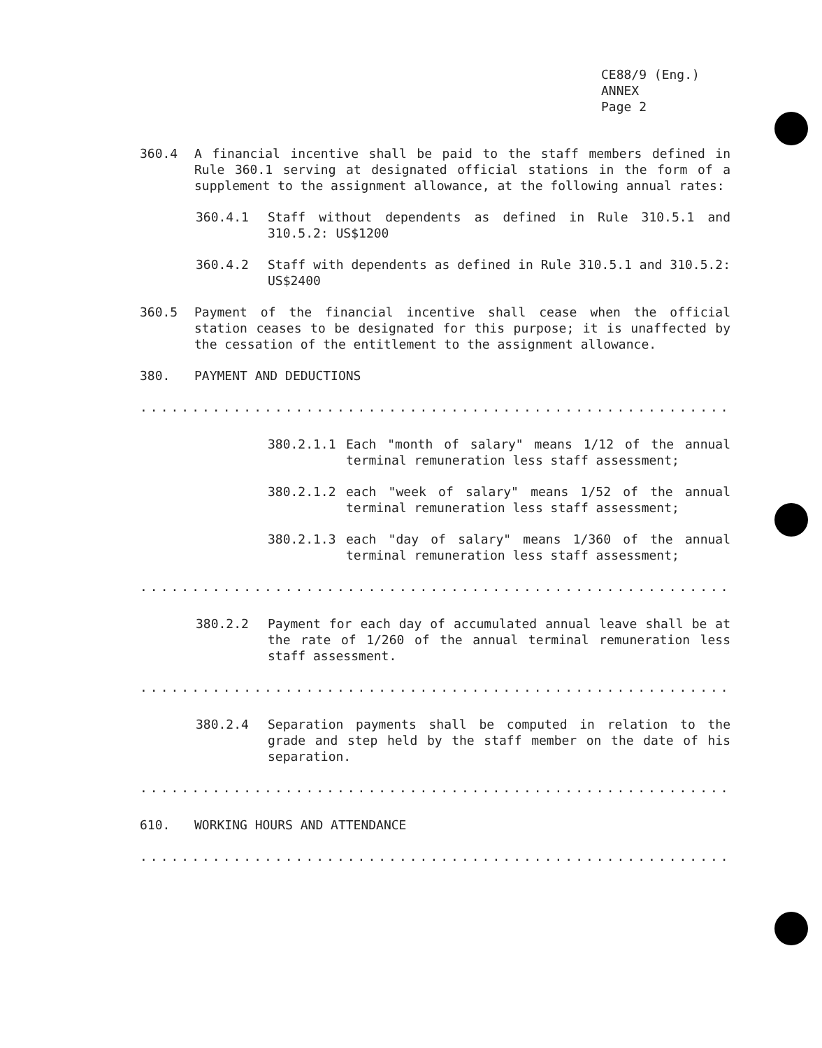CE88/9 (Eng.)
ANNEX
Page 2
360.4 A financial incentive shall be paid to the staff members defined in Rule 360.1 serving at designated official stations in the form of a supplement to the assignment allowance, at the following annual rates:
360.4.1 Staff without dependents as defined in Rule 310.5.1 and 310.5.2: US$1200
360.4.2 Staff with dependents as defined in Rule 310.5.1 and 310.5.2: US$2400
360.5 Payment of the financial incentive shall cease when the official station ceases to be designated for this purpose; it is unaffected by the cessation of the entitlement to the assignment allowance.
380. PAYMENT AND DEDUCTIONS
........................................................................
380.2.1.1 Each "month of salary" means 1/12 of the annual terminal remuneration less staff assessment;
380.2.1.2 each "week of salary" means 1/52 of the annual terminal remuneration less staff assessment;
380.2.1.3 each "day of salary" means 1/360 of the annual terminal remuneration less staff assessment;
........................................................................
380.2.2 Payment for each day of accumulated annual leave shall be at the rate of 1/260 of the annual terminal remuneration less staff assessment.
........................................................................
380.2.4 Separation payments shall be computed in relation to the grade and step held by the staff member on the date of his separation.
........................................................................
610. WORKING HOURS AND ATTENDANCE
........................................................................